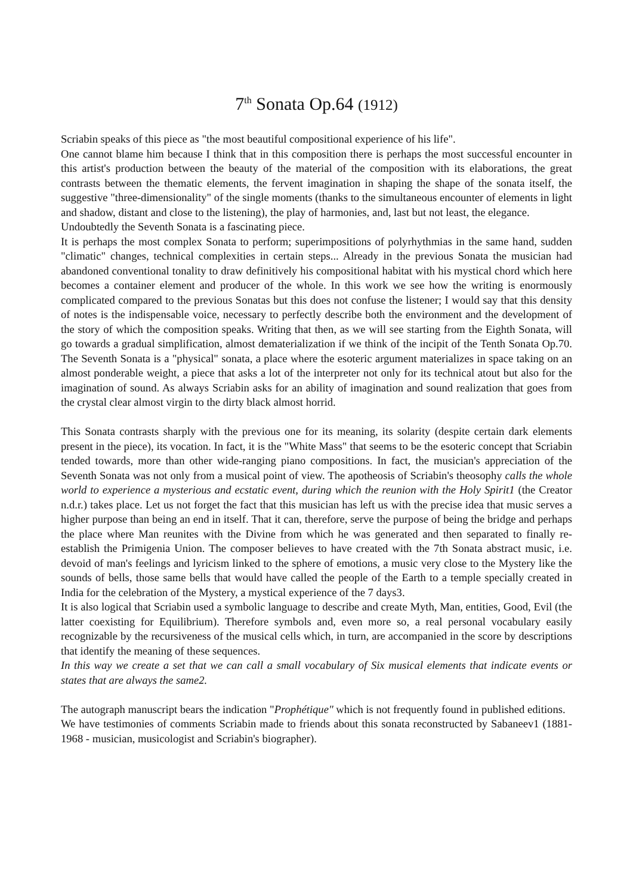7<sup>th</sup> Sonata Op.64 (1912)
Scriabin speaks of this piece as "the most beautiful compositional experience of his life".
One cannot blame him because I think that in this composition there is perhaps the most successful encounter in this artist's production between the beauty of the material of the composition with its elaborations, the great contrasts between the thematic elements, the fervent imagination in shaping the shape of the sonata itself, the suggestive "three-dimensionality" of the single moments (thanks to the simultaneous encounter of elements in light and shadow, distant and close to the listening), the play of harmonies, and, last but not least, the elegance.
Undoubtedly the Seventh Sonata is a fascinating piece.
It is perhaps the most complex Sonata to perform; superimpositions of polyrhythmias in the same hand, sudden "climatic" changes, technical complexities in certain steps... Already in the previous Sonata the musician had abandoned conventional tonality to draw definitively his compositional habitat with his mystical chord which here becomes a container element and producer of the whole. In this work we see how the writing is enormously complicated compared to the previous Sonatas but this does not confuse the listener; I would say that this density of notes is the indispensable voice, necessary to perfectly describe both the environment and the development of the story of which the composition speaks. Writing that then, as we will see starting from the Eighth Sonata, will go towards a gradual simplification, almost dematerialization if we think of the incipit of the Tenth Sonata Op.70. The Seventh Sonata is a "physical" sonata, a place where the esoteric argument materializes in space taking on an almost ponderable weight, a piece that asks a lot of the interpreter not only for its technical atout but also for the imagination of sound. As always Scriabin asks for an ability of imagination and sound realization that goes from the crystal clear almost virgin to the dirty black almost horrid.
This Sonata contrasts sharply with the previous one for its meaning, its solarity (despite certain dark elements present in the piece), its vocation. In fact, it is the "White Mass" that seems to be the esoteric concept that Scriabin tended towards, more than other wide-ranging piano compositions. In fact, the musician's appreciation of the Seventh Sonata was not only from a musical point of view. The apotheosis of Scriabin's theosophy calls the whole world to experience a mysterious and ecstatic event, during which the reunion with the Holy Spirit1 (the Creator n.d.r.) takes place. Let us not forget the fact that this musician has left us with the precise idea that music serves a higher purpose than being an end in itself. That it can, therefore, serve the purpose of being the bridge and perhaps the place where Man reunites with the Divine from which he was generated and then separated to finally re-establish the Primigenia Union. The composer believes to have created with the 7th Sonata abstract music, i.e. devoid of man's feelings and lyricism linked to the sphere of emotions, a music very close to the Mystery like the sounds of bells, those same bells that would have called the people of the Earth to a temple specially created in India for the celebration of the Mystery, a mystical experience of the 7 days3.
It is also logical that Scriabin used a symbolic language to describe and create Myth, Man, entities, Good, Evil (the latter coexisting for Equilibrium). Therefore symbols and, even more so, a real personal vocabulary easily recognizable by the recursiveness of the musical cells which, in turn, are accompanied in the score by descriptions that identify the meaning of these sequences.
In this way we create a set that we can call a small vocabulary of Six musical elements that indicate events or states that are always the same2.
The autograph manuscript bears the indication "Prophétique" which is not frequently found in published editions.
We have testimonies of comments Scriabin made to friends about this sonata reconstructed by Sabaneev1 (1881-1968 - musician, musicologist and Scriabin's biographer).